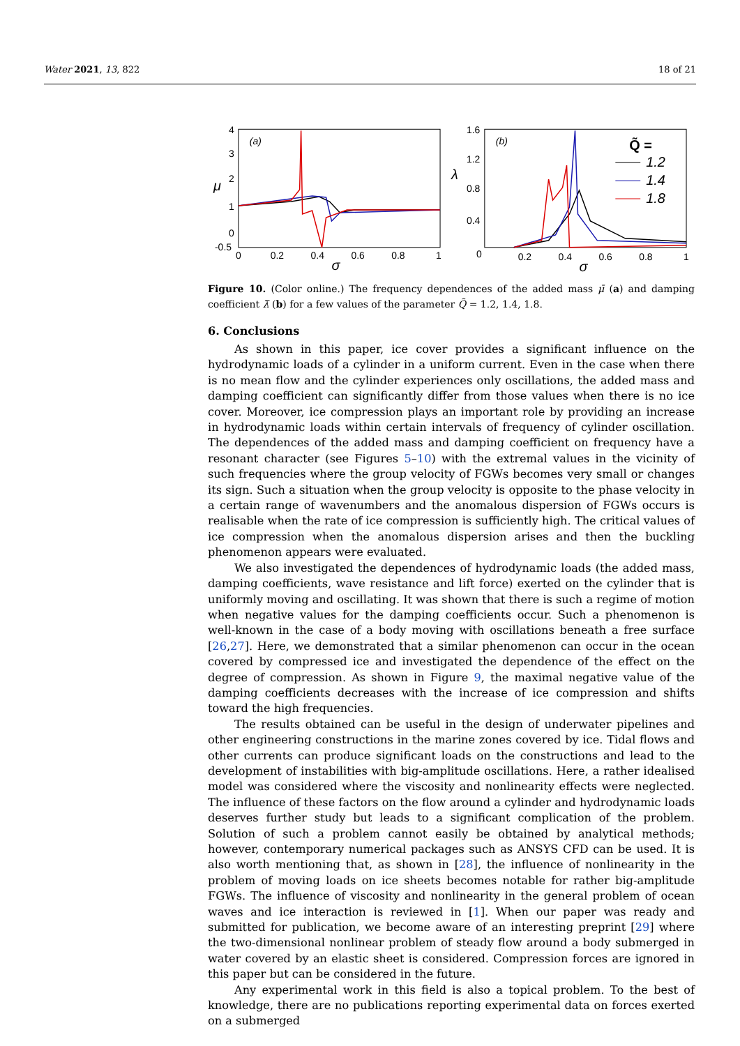Water 2021, 13, 822 18 of 21
4
3
2
1
0
-0.5
0
0.2
0.4
0.6
0.8
1
σ
μ
(a)
1.6
1.2
0.8
0.4
0
0.2
0.4
0.6
0.8
1
σ
λ
(b)
Q̃ =
1.2
1.4
1.8
Figure 10. (Color online.) The frequency dependences of the added mass μ̄ (a) and damping coefficient λ̄ (b) for a few values of the parameter Q̃ = 1.2, 1.4, 1.8.
6. Conclusions
As shown in this paper, ice cover provides a significant influence on the hydrodynamic loads of a cylinder in a uniform current. Even in the case when there is no mean flow and the cylinder experiences only oscillations, the added mass and damping coefficient can significantly differ from those values when there is no ice cover. Moreover, ice compression plays an important role by providing an increase in hydrodynamic loads within certain intervals of frequency of cylinder oscillation. The dependences of the added mass and damping coefficient on frequency have a resonant character (see Figures 5–10) with the extremal values in the vicinity of such frequencies where the group velocity of FGWs becomes very small or changes its sign. Such a situation when the group velocity is opposite to the phase velocity in a certain range of wavenumbers and the anomalous dispersion of FGWs occurs is realisable when the rate of ice compression is sufficiently high. The critical values of ice compression when the anomalous dispersion arises and then the buckling phenomenon appears were evaluated.
We also investigated the dependences of hydrodynamic loads (the added mass, damping coefficients, wave resistance and lift force) exerted on the cylinder that is uniformly moving and oscillating. It was shown that there is such a regime of motion when negative values for the damping coefficients occur. Such a phenomenon is well-known in the case of a body moving with oscillations beneath a free surface [26,27]. Here, we demonstrated that a similar phenomenon can occur in the ocean covered by compressed ice and investigated the dependence of the effect on the degree of compression. As shown in Figure 9, the maximal negative value of the damping coefficients decreases with the increase of ice compression and shifts toward the high frequencies.
The results obtained can be useful in the design of underwater pipelines and other engineering constructions in the marine zones covered by ice. Tidal flows and other currents can produce significant loads on the constructions and lead to the development of instabilities with big-amplitude oscillations. Here, a rather idealised model was considered where the viscosity and nonlinearity effects were neglected. The influence of these factors on the flow around a cylinder and hydrodynamic loads deserves further study but leads to a significant complication of the problem. Solution of such a problem cannot easily be obtained by analytical methods; however, contemporary numerical packages such as ANSYS CFD can be used. It is also worth mentioning that, as shown in [28], the influence of nonlinearity in the problem of moving loads on ice sheets becomes notable for rather big-amplitude FGWs. The influence of viscosity and nonlinearity in the general problem of ocean waves and ice interaction is reviewed in [1]. When our paper was ready and submitted for publication, we become aware of an interesting preprint [29] where the two-dimensional nonlinear problem of steady flow around a body submerged in water covered by an elastic sheet is considered. Compression forces are ignored in this paper but can be considered in the future.
Any experimental work in this field is also a topical problem. To the best of knowledge, there are no publications reporting experimental data on forces exerted on a submerged